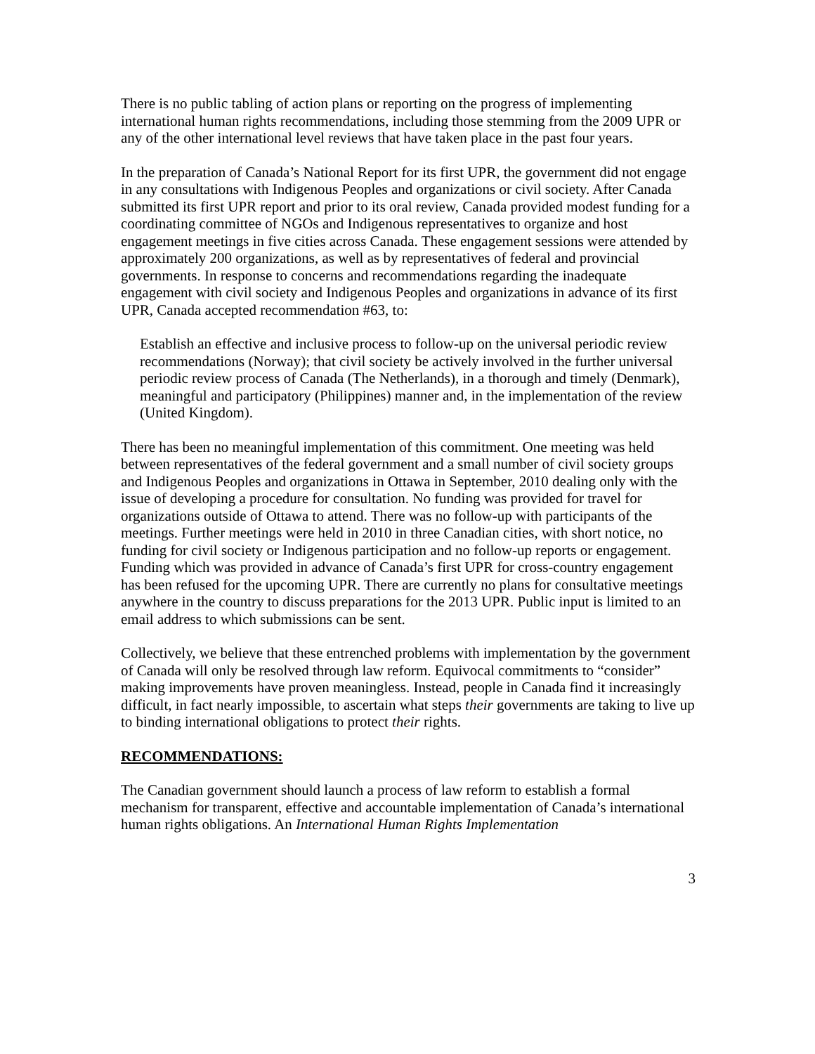There is no public tabling of action plans or reporting on the progress of implementing international human rights recommendations, including those stemming from the 2009 UPR or any of the other international level reviews that have taken place in the past four years.
In the preparation of Canada’s National Report for its first UPR, the government did not engage in any consultations with Indigenous Peoples and organizations or civil society. After Canada submitted its first UPR report and prior to its oral review, Canada provided modest funding for a coordinating committee of NGOs and Indigenous representatives to organize and host engagement meetings in five cities across Canada. These engagement sessions were attended by approximately 200 organizations, as well as by representatives of federal and provincial governments. In response to concerns and recommendations regarding the inadequate engagement with civil society and Indigenous Peoples and organizations in advance of its first UPR, Canada accepted recommendation #63, to:
Establish an effective and inclusive process to follow-up on the universal periodic review recommendations (Norway); that civil society be actively involved in the further universal periodic review process of Canada (The Netherlands), in a thorough and timely (Denmark), meaningful and participatory (Philippines) manner and, in the implementation of the review (United Kingdom).
There has been no meaningful implementation of this commitment. One meeting was held between representatives of the federal government and a small number of civil society groups and Indigenous Peoples and organizations in Ottawa in September, 2010 dealing only with the issue of developing a procedure for consultation. No funding was provided for travel for organizations outside of Ottawa to attend. There was no follow-up with participants of the meetings. Further meetings were held in 2010 in three Canadian cities, with short notice, no funding for civil society or Indigenous participation and no follow-up reports or engagement. Funding which was provided in advance of Canada’s first UPR for cross-country engagement has been refused for the upcoming UPR. There are currently no plans for consultative meetings anywhere in the country to discuss preparations for the 2013 UPR. Public input is limited to an email address to which submissions can be sent.
Collectively, we believe that these entrenched problems with implementation by the government of Canada will only be resolved through law reform. Equivocal commitments to “consider” making improvements have proven meaningless. Instead, people in Canada find it increasingly difficult, in fact nearly impossible, to ascertain what steps their governments are taking to live up to binding international obligations to protect their rights.
RECOMMENDATIONS:
The Canadian government should launch a process of law reform to establish a formal mechanism for transparent, effective and accountable implementation of Canada’s international human rights obligations. An International Human Rights Implementation
3